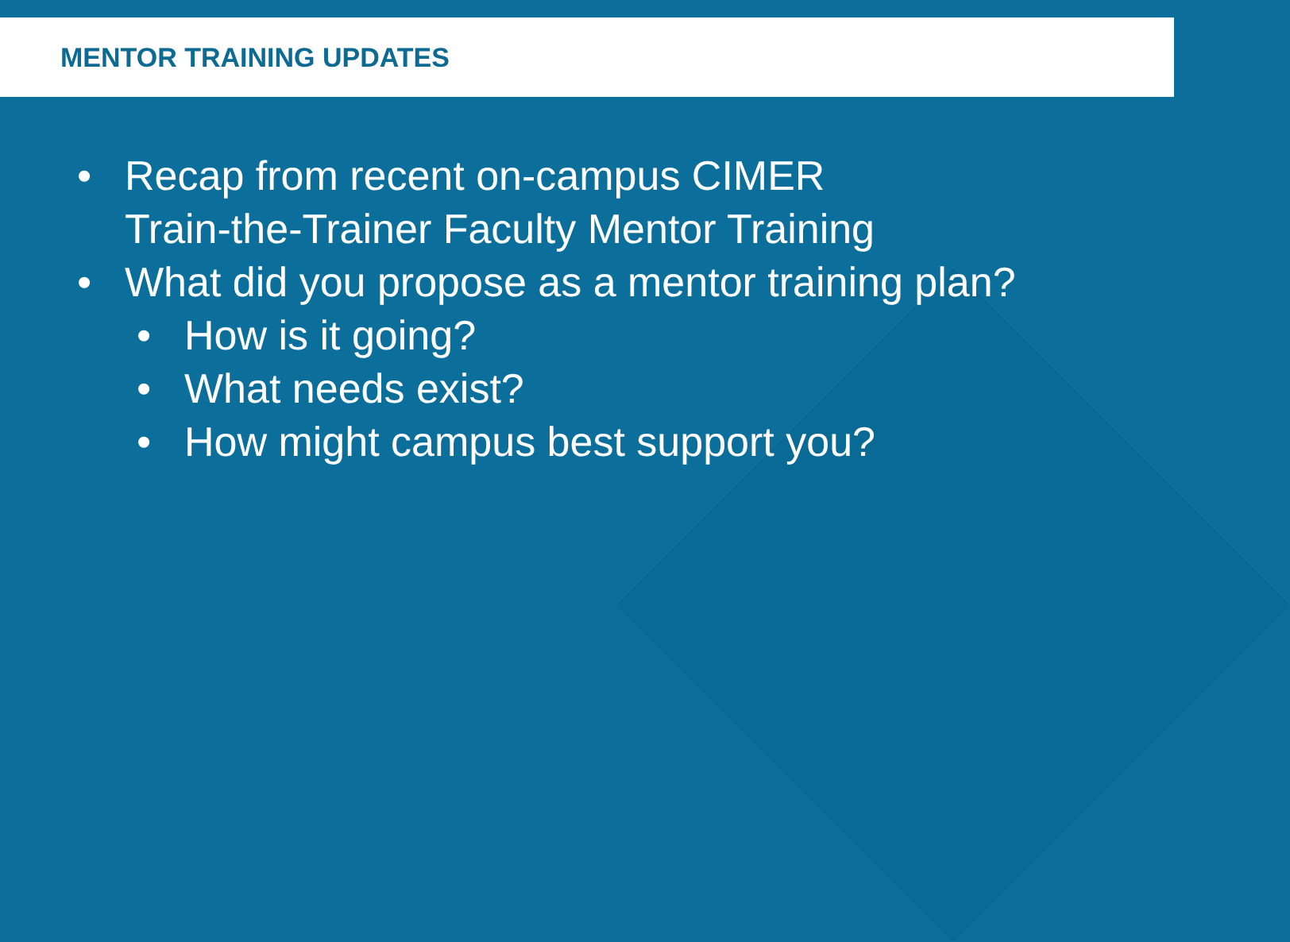MENTOR TRAINING UPDATES
• Recap from recent on-campus CIMER
Train-the-Trainer Faculty Mentor Training
• What did you propose as a mentor training plan?
• How is it going?
• What needs exist?
• How might campus best support you?